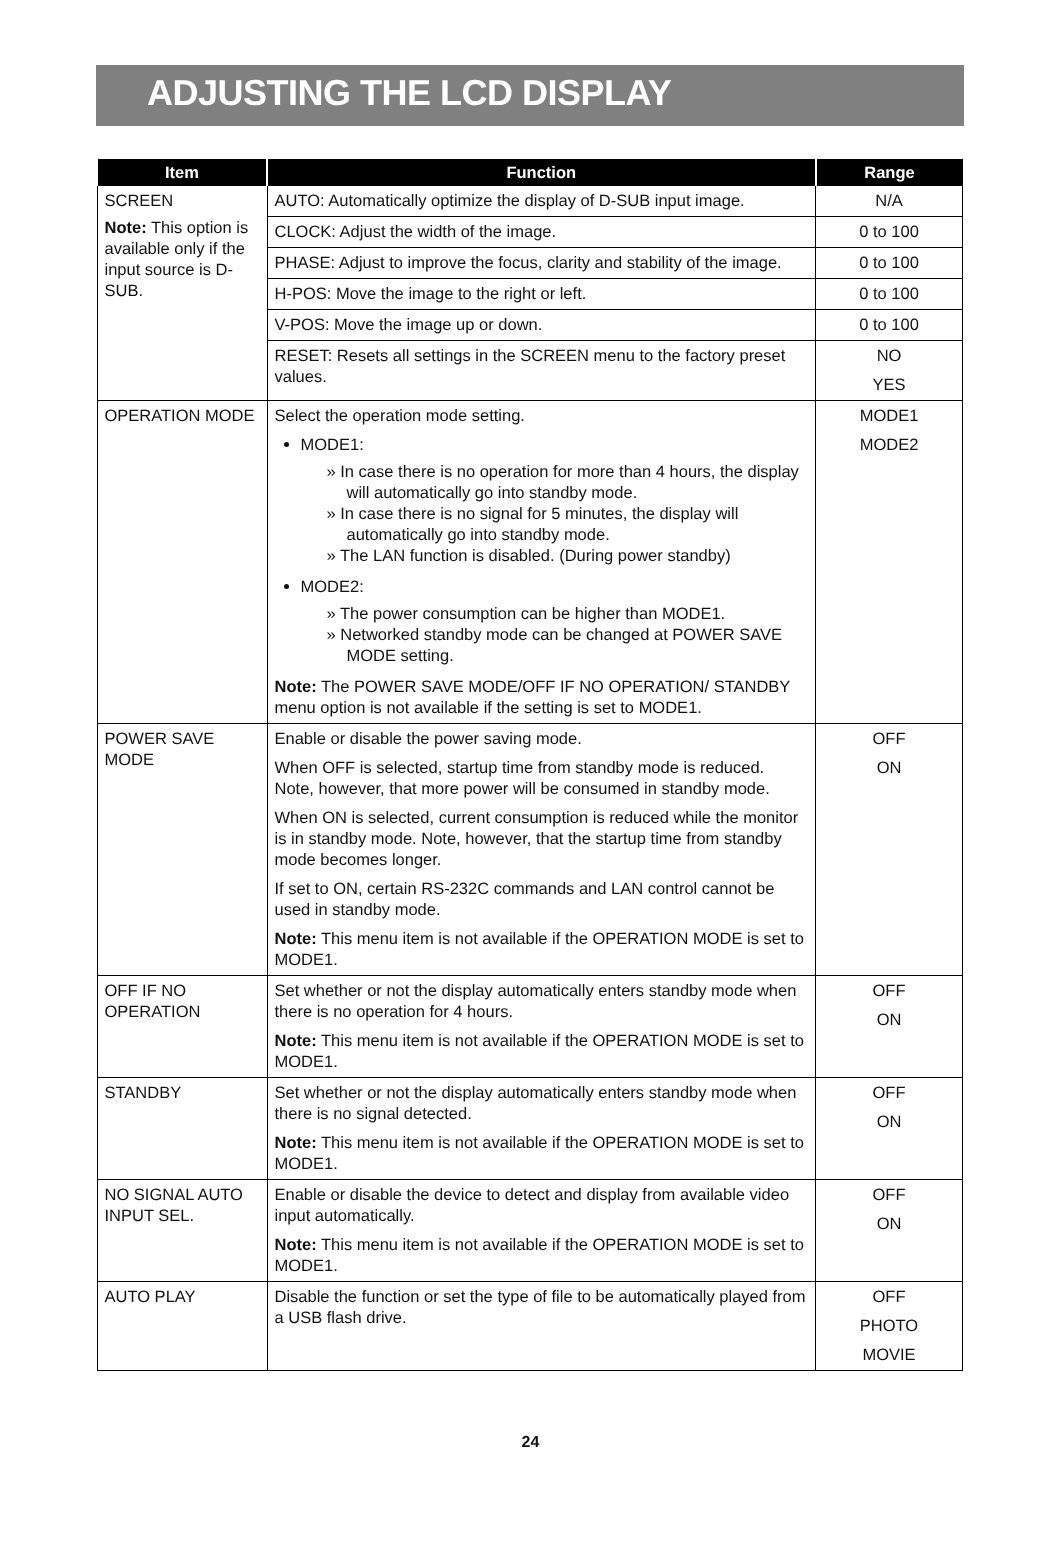ADJUSTING THE LCD DISPLAY
| Item | Function | Range |
| --- | --- | --- |
| SCREEN Note: This option is available only if the input source is D-SUB. | AUTO: Automatically optimize the display of D-SUB input image. | N/A |
| | CLOCK: Adjust the width of the image. | 0 to 100 |
| | PHASE: Adjust to improve the focus, clarity and stability of the image. | 0 to 100 |
| | H-POS: Move the image to the right or left. | 0 to 100 |
| | V-POS: Move the image up or down. | 0 to 100 |
| | RESET: Resets all settings in the SCREEN menu to the factory preset values. | NO YES |
| OPERATION MODE | Select the operation mode setting. MODE1: » In case there is no operation for more than 4 hours, the display will automatically go into standby mode. » In case there is no signal for 5 minutes, the display will automatically go into standby mode. » The LAN function is disabled. (During power standby) MODE2: » The power consumption can be higher than MODE1. » Networked standby mode can be changed at POWER SAVE MODE setting. Note: The POWER SAVE MODE/OFF IF NO OPERATION/ STANDBY menu option is not available if the setting is set to MODE1. | MODE1 MODE2 |
| POWER SAVE MODE | Enable or disable the power saving mode. When OFF is selected, startup time from standby mode is reduced. Note, however, that more power will be consumed in standby mode. When ON is selected, current consumption is reduced while the monitor is in standby mode. Note, however, that the startup time from standby mode becomes longer. If set to ON, certain RS-232C commands and LAN control cannot be used in standby mode. Note: This menu item is not available if the OPERATION MODE is set to MODE1. | OFF ON |
| OFF IF NO OPERATION | Set whether or not the display automatically enters standby mode when there is no operation for 4 hours. Note: This menu item is not available if the OPERATION MODE is set to MODE1. | OFF ON |
| STANDBY | Set whether or not the display automatically enters standby mode when there is no signal detected. Note: This menu item is not available if the OPERATION MODE is set to MODE1. | OFF ON |
| NO SIGNAL AUTO INPUT SEL. | Enable or disable the device to detect and display from available video input automatically. Note: This menu item is not available if the OPERATION MODE is set to MODE1. | OFF ON |
| AUTO PLAY | Disable the function or set the type of file to be automatically played from a USB flash drive. | OFF PHOTO MOVIE |
24